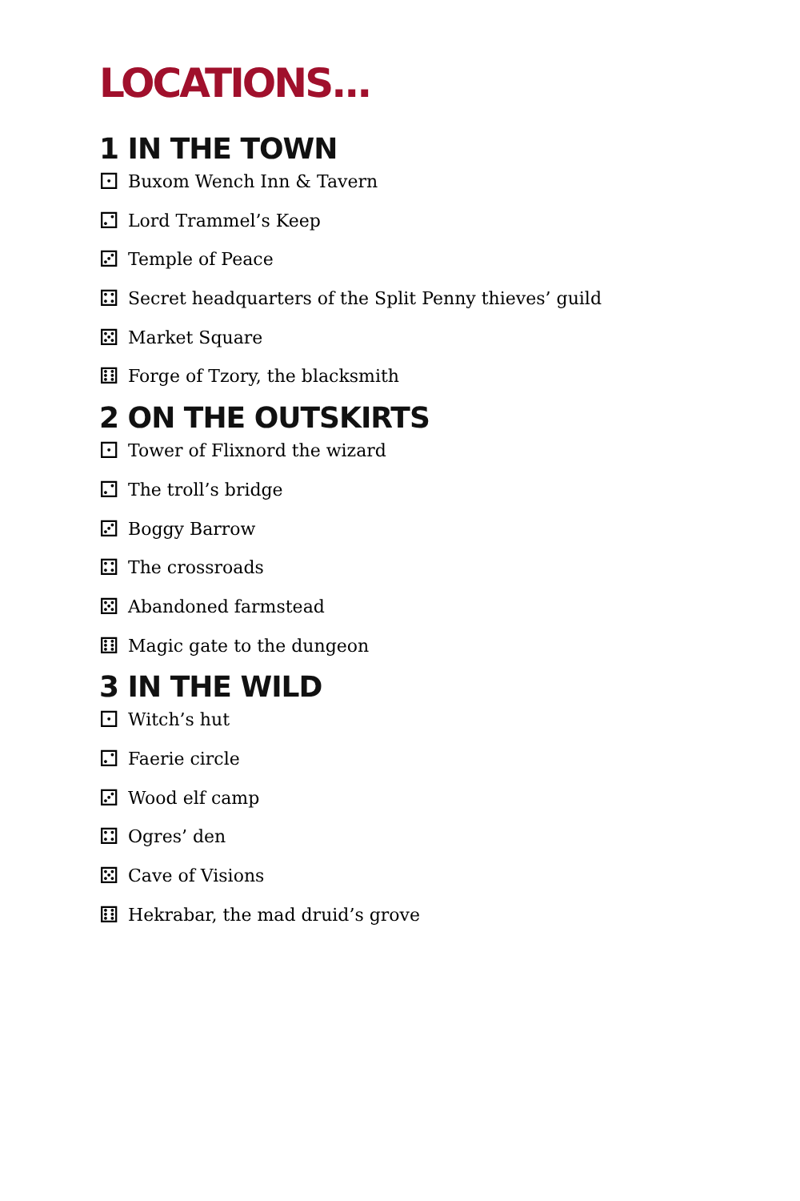LOCATIONS...
1 IN THE TOWN
⚀ Buxom Wench Inn & Tavern
⚁ Lord Trammel’s Keep
⚂ Temple of Peace
⚃ Secret headquarters of the Split Penny thieves’ guild
⚄ Market Square
⚅ Forge of Tzory, the blacksmith
2 ON THE OUTSKIRTS
⚀ Tower of Flixnord the wizard
⚁ The troll’s bridge
⚂ Boggy Barrow
⚃ The crossroads
⚄ Abandoned farmstead
⚅ Magic gate to the dungeon
3 IN THE WILD
⚀ Witch’s hut
⚁ Faerie circle
⚂ Wood elf camp
⚃ Ogres’ den
⚄ Cave of Visions
⚅ Hekrabar, the mad druid’s grove